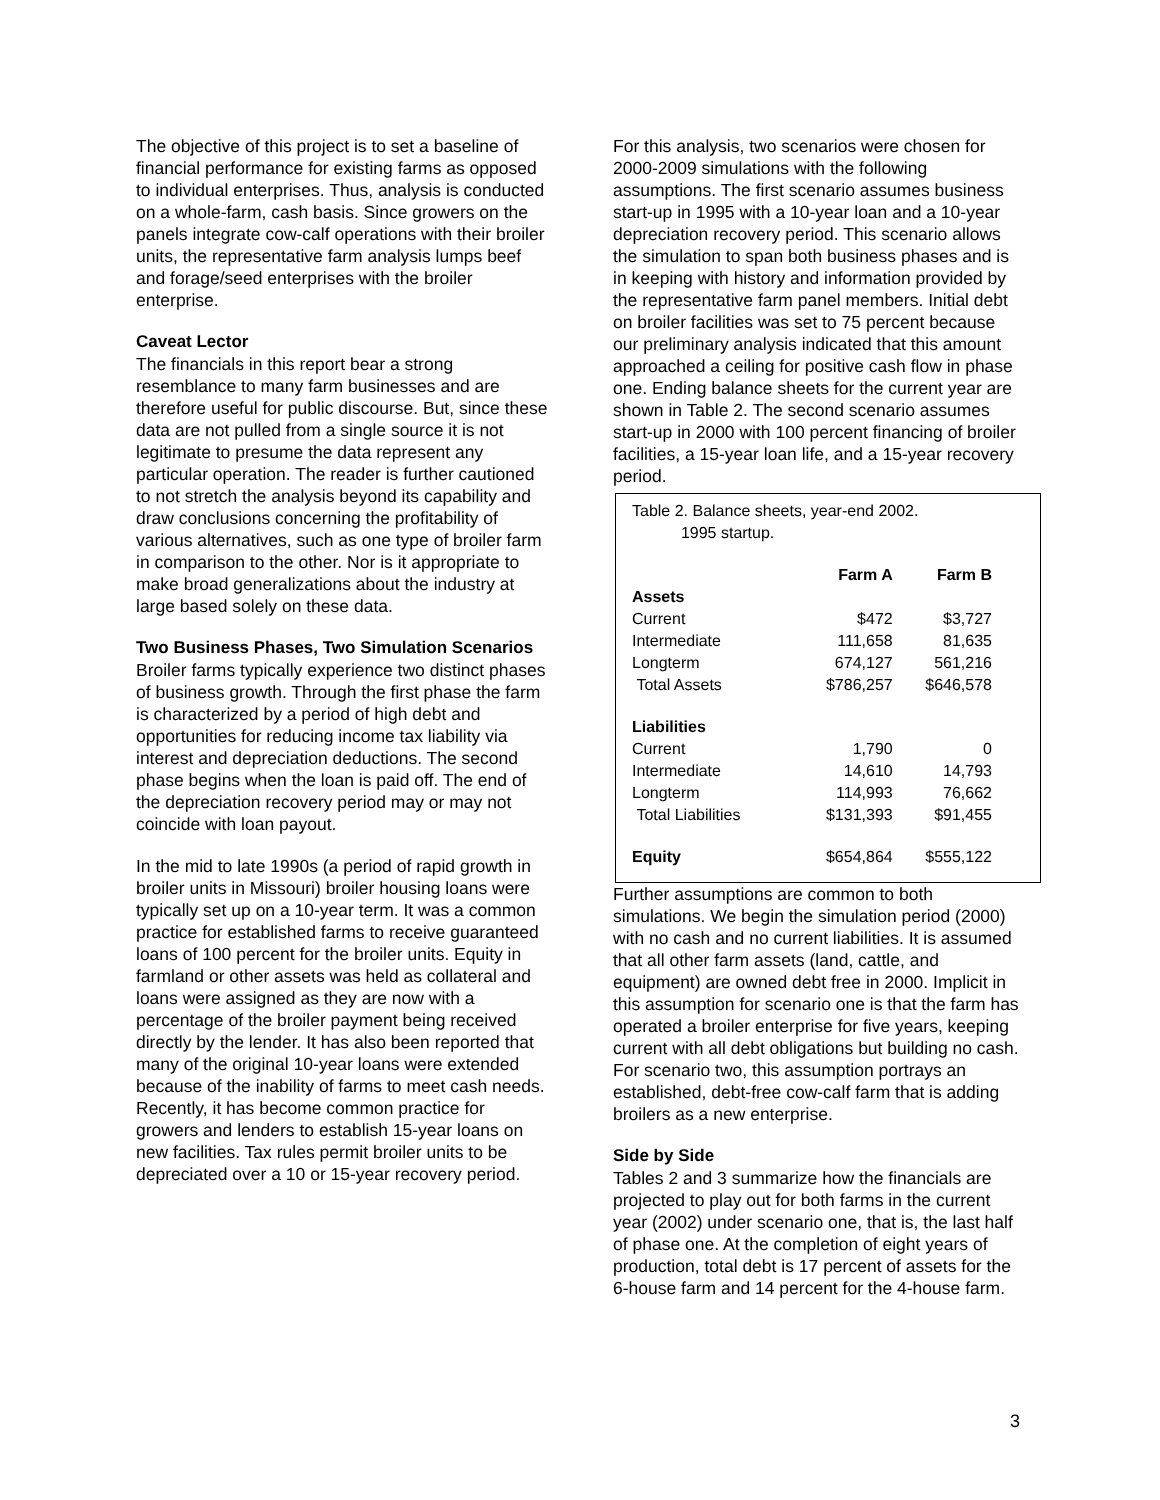The objective of this project is to set a baseline of financial performance for existing farms as opposed to individual enterprises. Thus, analysis is conducted on a whole-farm, cash basis. Since growers on the panels integrate cow-calf operations with their broiler units, the representative farm analysis lumps beef and forage/seed enterprises with the broiler enterprise.
Caveat Lector
The financials in this report bear a strong resemblance to many farm businesses and are therefore useful for public discourse. But, since these data are not pulled from a single source it is not legitimate to presume the data represent any particular operation. The reader is further cautioned to not stretch the analysis beyond its capability and draw conclusions concerning the profitability of various alternatives, such as one type of broiler farm in comparison to the other. Nor is it appropriate to make broad generalizations about the industry at large based solely on these data.
Two Business Phases, Two Simulation Scenarios
Broiler farms typically experience two distinct phases of business growth. Through the first phase the farm is characterized by a period of high debt and opportunities for reducing income tax liability via interest and depreciation deductions. The second phase begins when the loan is paid off. The end of the depreciation recovery period may or may not coincide with loan payout.
In the mid to late 1990s (a period of rapid growth in broiler units in Missouri) broiler housing loans were typically set up on a 10-year term. It was a common practice for established farms to receive guaranteed loans of 100 percent for the broiler units. Equity in farmland or other assets was held as collateral and loans were assigned as they are now with a percentage of the broiler payment being received directly by the lender. It has also been reported that many of the original 10-year loans were extended because of the inability of farms to meet cash needs. Recently, it has become common practice for growers and lenders to establish 15-year loans on new facilities. Tax rules permit broiler units to be depreciated over a 10 or 15-year recovery period.
For this analysis, two scenarios were chosen for 2000-2009 simulations with the following assumptions. The first scenario assumes business start-up in 1995 with a 10-year loan and a 10-year depreciation recovery period. This scenario allows the simulation to span both business phases and is in keeping with history and information provided by the representative farm panel members. Initial debt on broiler facilities was set to 75 percent because our preliminary analysis indicated that this amount approached a ceiling for positive cash flow in phase one. Ending balance sheets for the current year are shown in Table 2. The second scenario assumes start-up in 2000 with 100 percent financing of broiler facilities, a 15-year loan life, and a 15-year recovery period.
Table 2. Balance sheets, year-end 2002.
1995 startup.
| | Farm A | Farm B |
| --- | --- | --- |
| Assets | | |
| Current | $472 | $3,727 |
| Intermediate | 111,658 | 81,635 |
| Longterm | 674,127 | 561,216 |
| Total Assets | $786,257 | $646,578 |
| Liabilities | | |
| Current | 1,790 | 0 |
| Intermediate | 14,610 | 14,793 |
| Longterm | 114,993 | 76,662 |
| Total Liabilities | $131,393 | $91,455 |
| Equity | $654,864 | $555,122 |
Further assumptions are common to both simulations. We begin the simulation period (2000) with no cash and no current liabilities. It is assumed that all other farm assets (land, cattle, and equipment) are owned debt free in 2000. Implicit in this assumption for scenario one is that the farm has operated a broiler enterprise for five years, keeping current with all debt obligations but building no cash. For scenario two, this assumption portrays an established, debt-free cow-calf farm that is adding broilers as a new enterprise.
Side by Side
Tables 2 and 3 summarize how the financials are projected to play out for both farms in the current year (2002) under scenario one, that is, the last half of phase one. At the completion of eight years of production, total debt is 17 percent of assets for the 6-house farm and 14 percent for the 4-house farm.
3